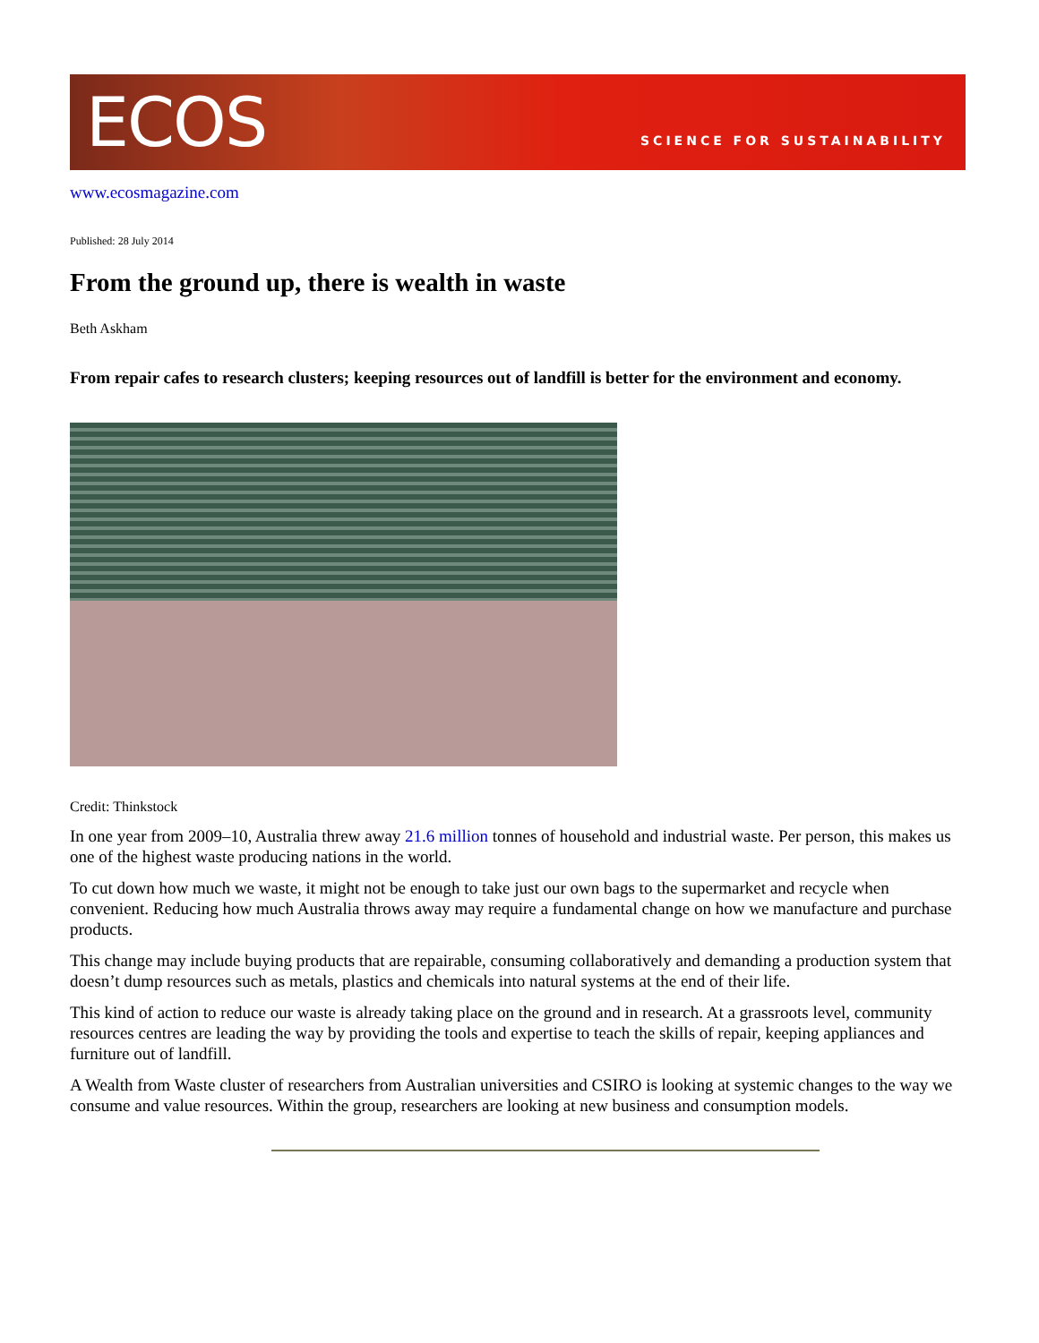ECOS
SCIENCE FOR SUSTAINABILITY
www.ecosmagazine.com
Published: 28 July 2014
From the ground up, there is wealth in waste
Beth Askham
From repair cafes to research clusters; keeping resources out of landfill is better for the environment and economy.
Credit: Thinkstock
In one year from 2009–10, Australia threw away 21.6 million tonnes of household and industrial waste. Per person, this makes us one of the highest waste producing nations in the world.
To cut down how much we waste, it might not be enough to take just our own bags to the supermarket and recycle when convenient. Reducing how much Australia throws away may require a fundamental change on how we manufacture and purchase products.
This change may include buying products that are repairable, consuming collaboratively and demanding a production system that doesn’t dump resources such as metals, plastics and chemicals into natural systems at the end of their life.
This kind of action to reduce our waste is already taking place on the ground and in research. At a grassroots level, community resources centres are leading the way by providing the tools and expertise to teach the skills of repair, keeping appliances and furniture out of landfill.
A Wealth from Waste cluster of researchers from Australian universities and CSIRO is looking at systemic changes to the way we consume and value resources. Within the group, researchers are looking at new business and consumption models.